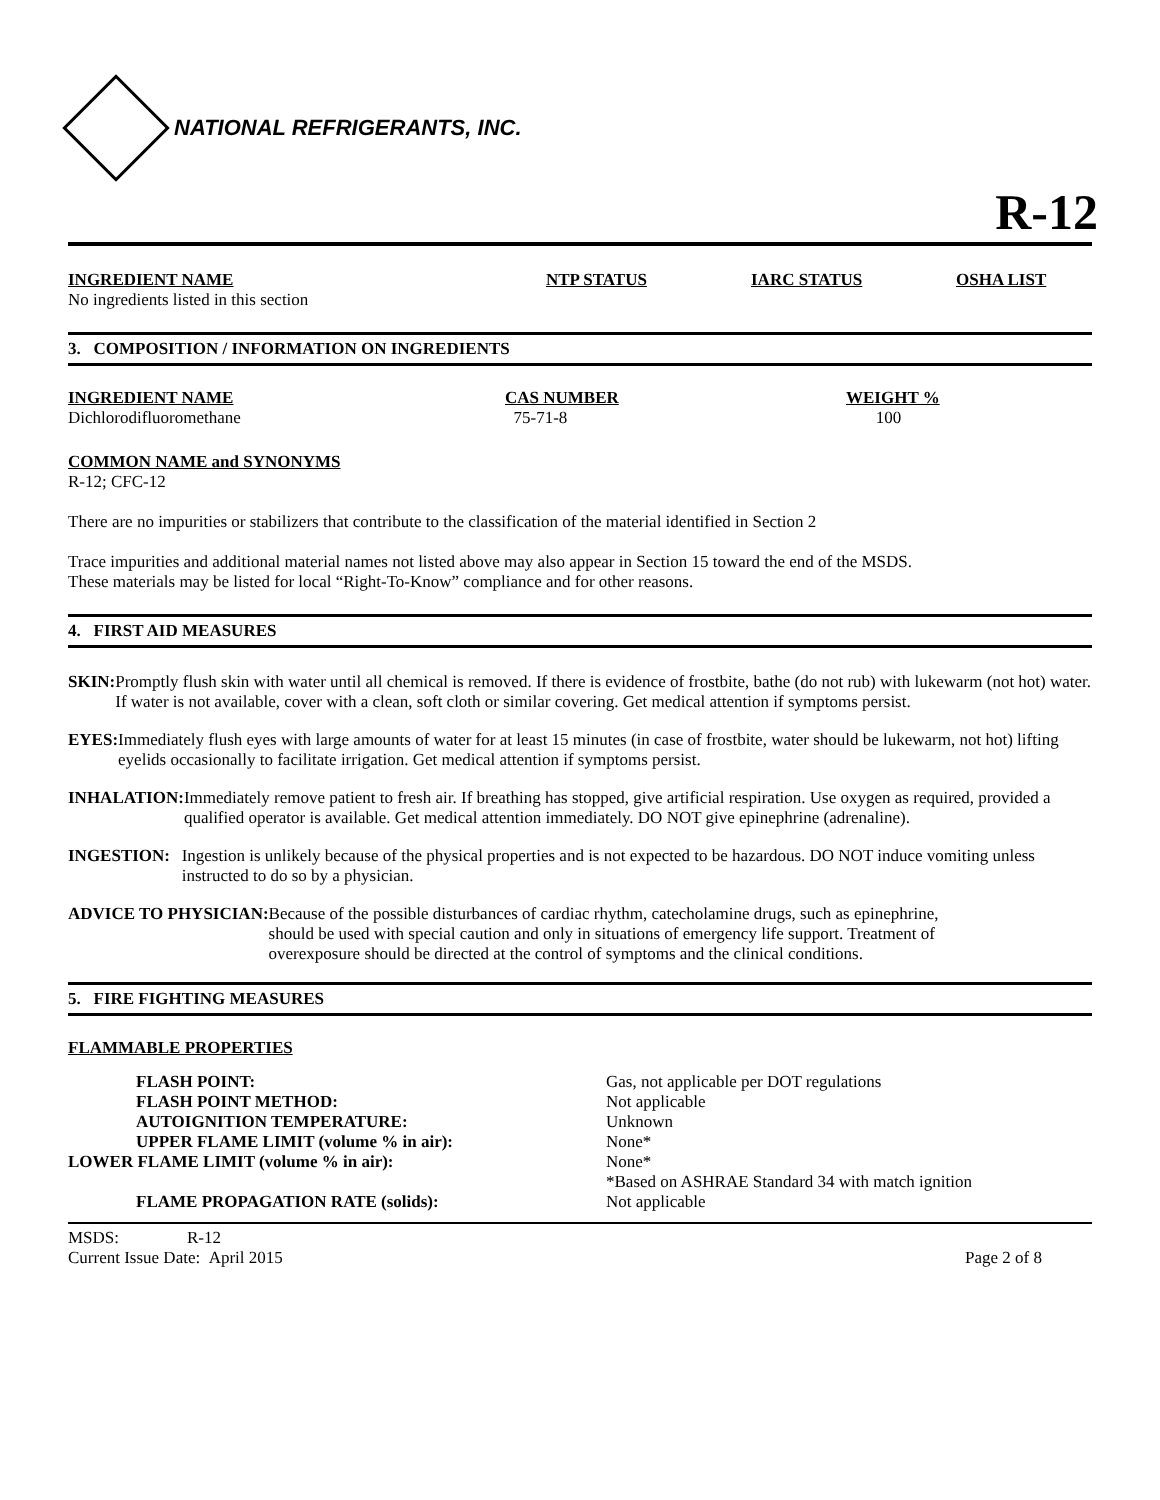NATIONAL REFRIGERANTS, INC.
R-12
| INGREDIENT NAME | NTP STATUS | IARC STATUS | OSHA LIST |
| --- | --- | --- | --- |
| No ingredients listed in this section | | | |
3. COMPOSITION / INFORMATION ON INGREDIENTS
| INGREDIENT NAME | CAS NUMBER | WEIGHT % |
| --- | --- | --- |
| Dichlorodifluoromethane | 75-71-8 | 100 |
COMMON NAME and SYNONYMS
R-12; CFC-12
There are no impurities or stabilizers that contribute to the classification of the material identified in Section 2
Trace impurities and additional material names not listed above may also appear in Section 15 toward the end of the MSDS.
These materials may be listed for local “Right-To-Know” compliance and for other reasons.
4. FIRST AID MEASURES
SKIN: Promptly flush skin with water until all chemical is removed. If there is evidence of frostbite, bathe (do not rub) with lukewarm (not hot) water. If water is not available, cover with a clean, soft cloth or similar covering. Get medical attention if symptoms persist.
EYES: Immediately flush eyes with large amounts of water for at least 15 minutes (in case of frostbite, water should be lukewarm, not hot) lifting eyelids occasionally to facilitate irrigation. Get medical attention if symptoms persist.
INHALATION: Immediately remove patient to fresh air. If breathing has stopped, give artificial respiration. Use oxygen as required, provided a qualified operator is available. Get medical attention immediately. DO NOT give epinephrine (adrenaline).
INGESTION: Ingestion is unlikely because of the physical properties and is not expected to be hazardous. DO NOT induce vomiting unless instructed to do so by a physician.
ADVICE TO PHYSICIAN: Because of the possible disturbances of cardiac rhythm, catecholamine drugs, such as epinephrine, should be used with special caution and only in situations of emergency life support. Treatment of overexposure should be directed at the control of symptoms and the clinical conditions.
5. FIRE FIGHTING MEASURES
FLAMMABLE PROPERTIES
| FLASH POINT: | Gas, not applicable per DOT regulations |
| FLASH POINT METHOD: | Not applicable |
| AUTOIGNITION TEMPERATURE: | Unknown |
| UPPER FLAME LIMIT (volume % in air): | None* |
| LOWER FLAME LIMIT (volume % in air): | None* |
| | *Based on ASHRAE Standard 34 with match ignition |
| FLAME PROPAGATION RATE (solids): | Not applicable |
MSDS: R-12
Current Issue Date: April 2015 Page 2 of 8